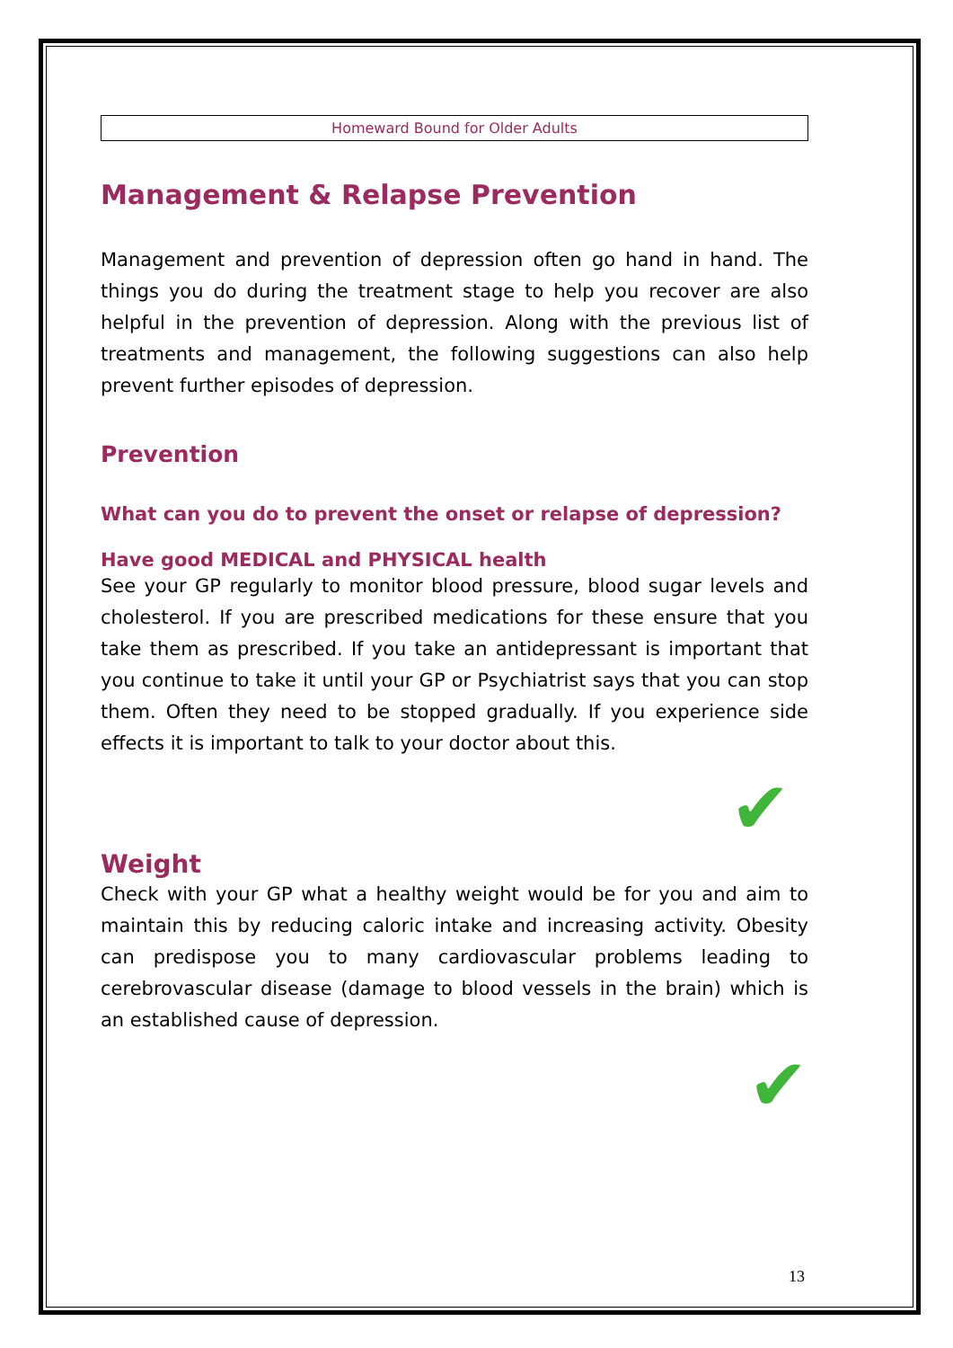Homeward Bound for Older Adults
Management & Relapse Prevention
Management and prevention of depression often go hand in hand. The things you do during the treatment stage to help you recover are also helpful in the prevention of depression. Along with the previous list of treatments and management, the following suggestions can also help prevent further episodes of depression.
Prevention
What can you do to prevent the onset or relapse of depression?
Have good MEDICAL and PHYSICAL health
See your GP regularly to monitor blood pressure, blood sugar levels and cholesterol. If you are prescribed medications for these ensure that you take them as prescribed. If you take an antidepressant is important that you continue to take it until your GP or Psychiatrist says that you can stop them. Often they need to be stopped gradually. If you experience side effects it is important to talk to your doctor about this.
✔
Weight
Check with your GP what a healthy weight would be for you and aim to maintain this by reducing caloric intake and increasing activity. Obesity can predispose you to many cardiovascular problems leading to cerebrovascular disease (damage to blood vessels in the brain) which is an established cause of depression.
✔
13